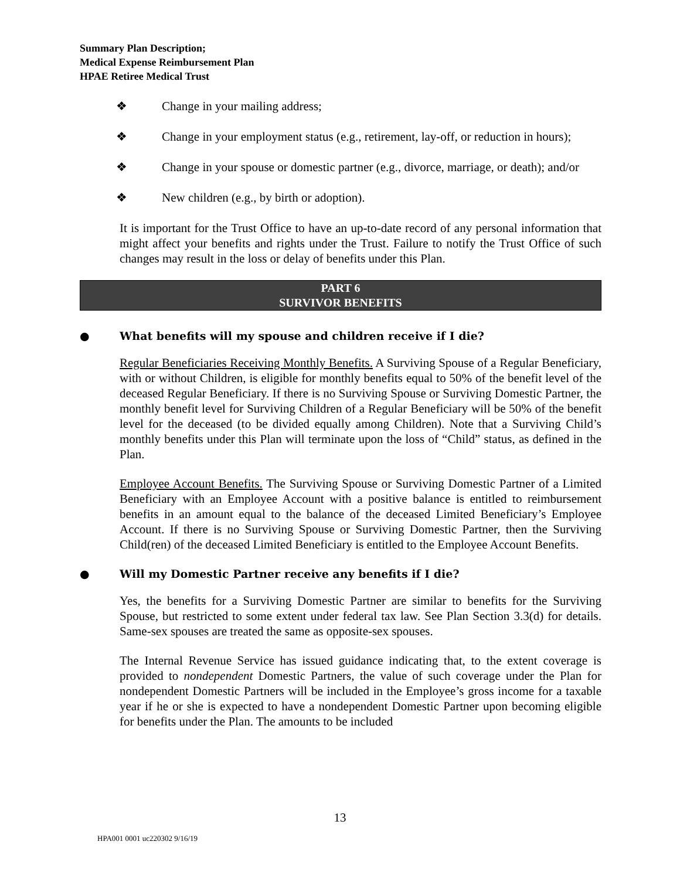Summary Plan Description;
Medical Expense Reimbursement Plan
HPAE Retiree Medical Trust
❖ Change in your mailing address;
❖ Change in your employment status (e.g., retirement, lay-off, or reduction in hours);
❖ Change in your spouse or domestic partner (e.g., divorce, marriage, or death); and/or
❖ New children (e.g., by birth or adoption).
It is important for the Trust Office to have an up-to-date record of any personal information that might affect your benefits and rights under the Trust. Failure to notify the Trust Office of such changes may result in the loss or delay of benefits under this Plan.
PART 6
SURVIVOR BENEFITS
● What benefits will my spouse and children receive if I die?
Regular Beneficiaries Receiving Monthly Benefits. A Surviving Spouse of a Regular Beneficiary, with or without Children, is eligible for monthly benefits equal to 50% of the benefit level of the deceased Regular Beneficiary. If there is no Surviving Spouse or Surviving Domestic Partner, the monthly benefit level for Surviving Children of a Regular Beneficiary will be 50% of the benefit level for the deceased (to be divided equally among Children). Note that a Surviving Child’s monthly benefits under this Plan will terminate upon the loss of “Child” status, as defined in the Plan.
Employee Account Benefits. The Surviving Spouse or Surviving Domestic Partner of a Limited Beneficiary with an Employee Account with a positive balance is entitled to reimbursement benefits in an amount equal to the balance of the deceased Limited Beneficiary’s Employee Account. If there is no Surviving Spouse or Surviving Domestic Partner, then the Surviving Child(ren) of the deceased Limited Beneficiary is entitled to the Employee Account Benefits.
● Will my Domestic Partner receive any benefits if I die?
Yes, the benefits for a Surviving Domestic Partner are similar to benefits for the Surviving Spouse, but restricted to some extent under federal tax law. See Plan Section 3.3(d) for details. Same-sex spouses are treated the same as opposite-sex spouses.
The Internal Revenue Service has issued guidance indicating that, to the extent coverage is provided to nondependent Domestic Partners, the value of such coverage under the Plan for nondependent Domestic Partners will be included in the Employee’s gross income for a taxable year if he or she is expected to have a nondependent Domestic Partner upon becoming eligible for benefits under the Plan. The amounts to be included
13
HPA001 0001 uc220302 9/16/19